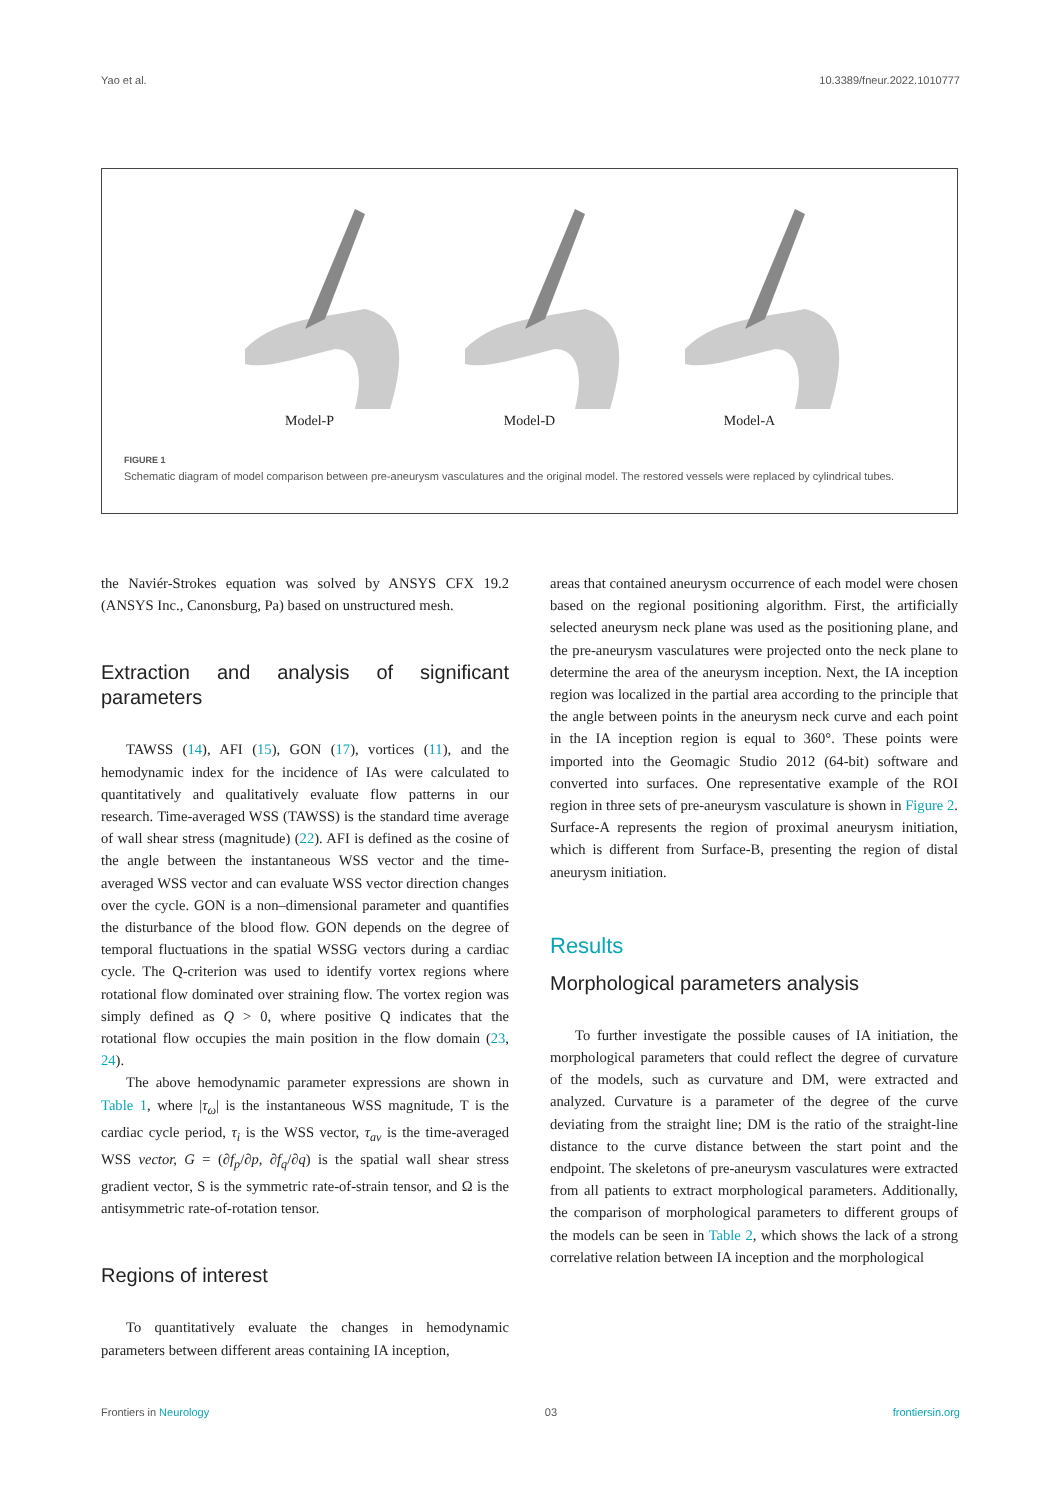Yao et al. 10.3389/fneur.2022.1010777
Model-P
Model-D
Model-A
FIGURE 1
Schematic diagram of model comparison between pre-aneurysm vasculatures and the original model. The restored vessels were replaced by cylindrical tubes.
the Naviér-Strokes equation was solved by ANSYS CFX 19.2 (ANSYS Inc., Canonsburg, Pa) based on unstructured mesh.
Extraction and analysis of significant parameters
TAWSS (14), AFI (15), GON (17), vortices (11), and the hemodynamic index for the incidence of IAs were calculated to quantitatively and qualitatively evaluate flow patterns in our research. Time-averaged WSS (TAWSS) is the standard time average of wall shear stress (magnitude) (22). AFI is defined as the cosine of the angle between the instantaneous WSS vector and the time-averaged WSS vector and can evaluate WSS vector direction changes over the cycle. GON is a non–dimensional parameter and quantifies the disturbance of the blood flow. GON depends on the degree of temporal fluctuations in the spatial WSSG vectors during a cardiac cycle. The Q-criterion was used to identify vortex regions where rotational flow dominated over straining flow. The vortex region was simply defined as Q > 0, where positive Q indicates that the rotational flow occupies the main position in the flow domain (23, 24).
The above hemodynamic parameter expressions are shown in Table 1, where |τ<sub>ω</sub>| is the instantaneous WSS magnitude, T is the cardiac cycle period, τ<sub>i</sub> is the WSS vector, τ<sub>av</sub> is the time-averaged WSS vector, G = (∂f<sub>p</sub>/∂p, ∂f<sub>q</sub>/∂q) is the spatial wall shear stress gradient vector, S is the symmetric rate-of-strain tensor, and Ω is the antisymmetric rate-of-rotation tensor.
Regions of interest
To quantitatively evaluate the changes in hemodynamic parameters between different areas containing IA inception,
areas that contained aneurysm occurrence of each model were chosen based on the regional positioning algorithm. First, the artificially selected aneurysm neck plane was used as the positioning plane, and the pre-aneurysm vasculatures were projected onto the neck plane to determine the area of the aneurysm inception. Next, the IA inception region was localized in the partial area according to the principle that the angle between points in the aneurysm neck curve and each point in the IA inception region is equal to 360°. These points were imported into the Geomagic Studio 2012 (64-bit) software and converted into surfaces. One representative example of the ROI region in three sets of pre-aneurysm vasculature is shown in Figure 2. Surface-A represents the region of proximal aneurysm initiation, which is different from Surface-B, presenting the region of distal aneurysm initiation.
Results
Morphological parameters analysis
To further investigate the possible causes of IA initiation, the morphological parameters that could reflect the degree of curvature of the models, such as curvature and DM, were extracted and analyzed. Curvature is a parameter of the degree of the curve deviating from the straight line; DM is the ratio of the straight-line distance to the curve distance between the start point and the endpoint. The skeletons of pre-aneurysm vasculatures were extracted from all patients to extract morphological parameters. Additionally, the comparison of morphological parameters to different groups of the models can be seen in Table 2, which shows the lack of a strong correlative relation between IA inception and the morphological
Frontiers in Neurology 03 frontiersin.org